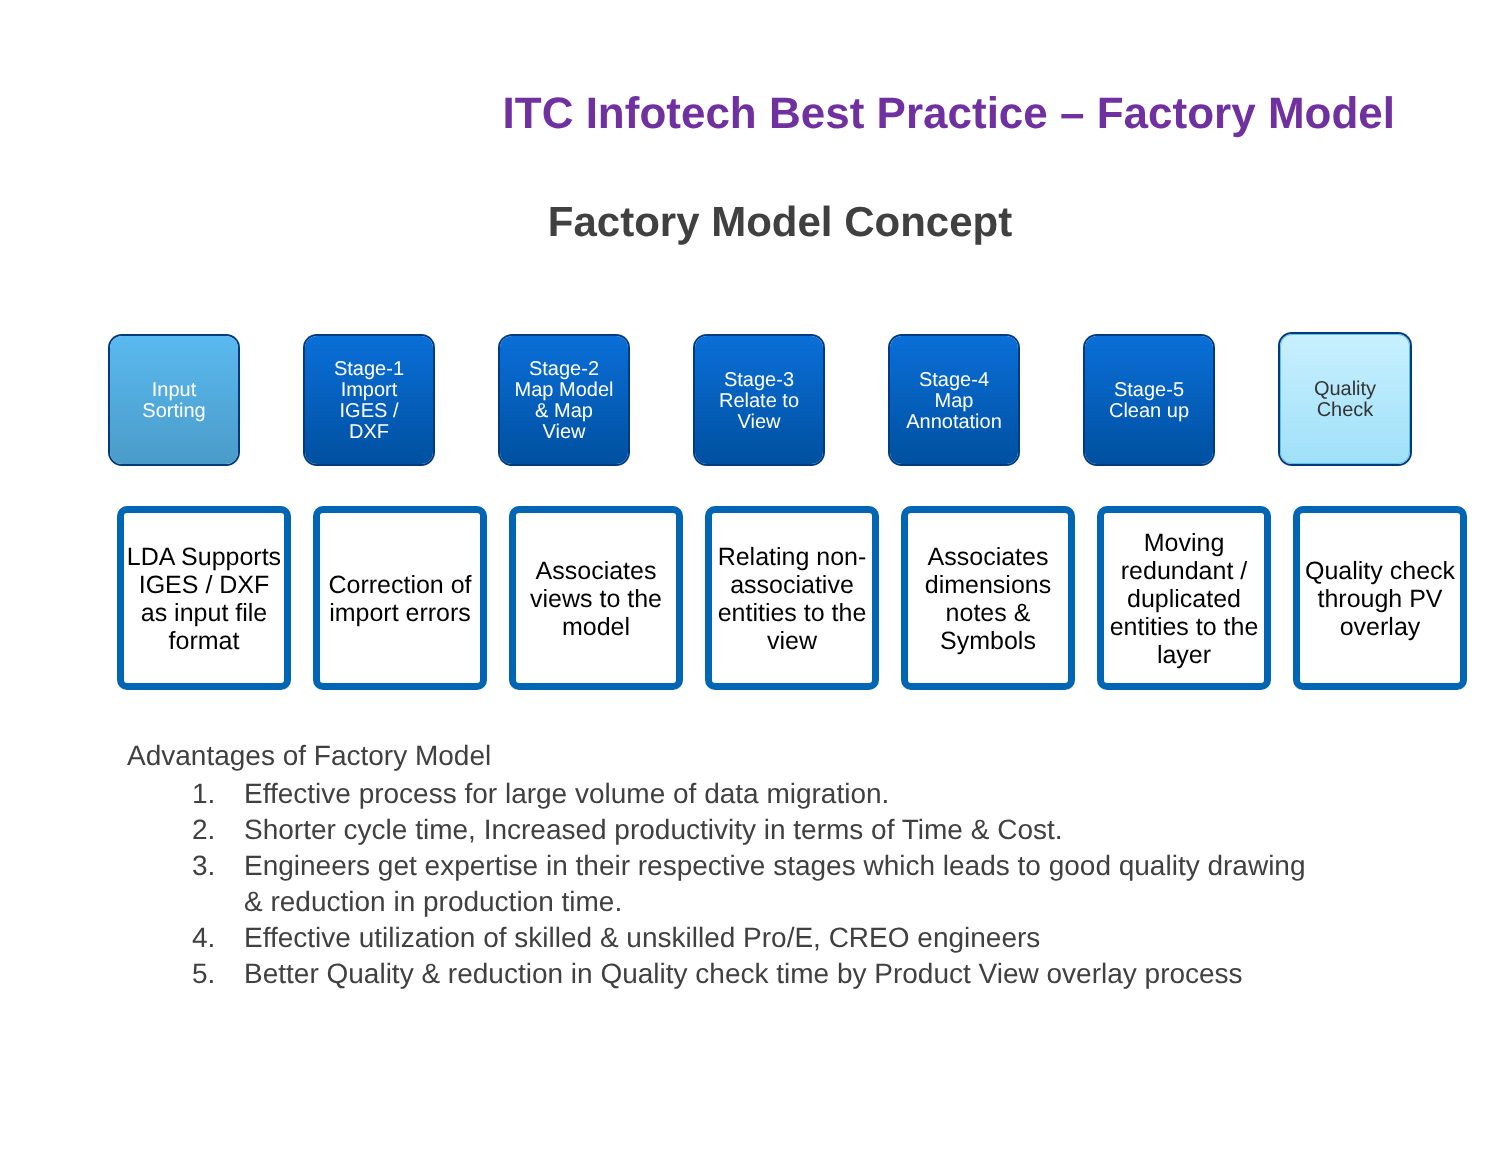ITC Infotech Best Practice – Factory Model
Factory Model Concept
Input
Sorting
Stage-1
Import
IGES /
DXF
Stage-2
Map Model
& Map
View
Stage-3
Relate to
View
Stage-4
Map
Annotation
Stage-5
Clean up
Quality
Check
LDA Supports IGES / DXF as input file format
Correction of import errors
Associates views to the model
Relating non-associative entities to the view
Associates dimensions notes & Symbols
Moving redundant / duplicated entities to the layer
Quality check through PV overlay
Advantages of Factory Model
1. Effective process for large volume of data migration.
2. Shorter cycle time, Increased productivity in terms of Time & Cost.
3. Engineers get expertise in their respective stages which leads to good quality drawing & reduction in production time.
4. Effective utilization of skilled & unskilled Pro/E, CREO engineers
5. Better Quality & reduction in Quality check time by Product View overlay process